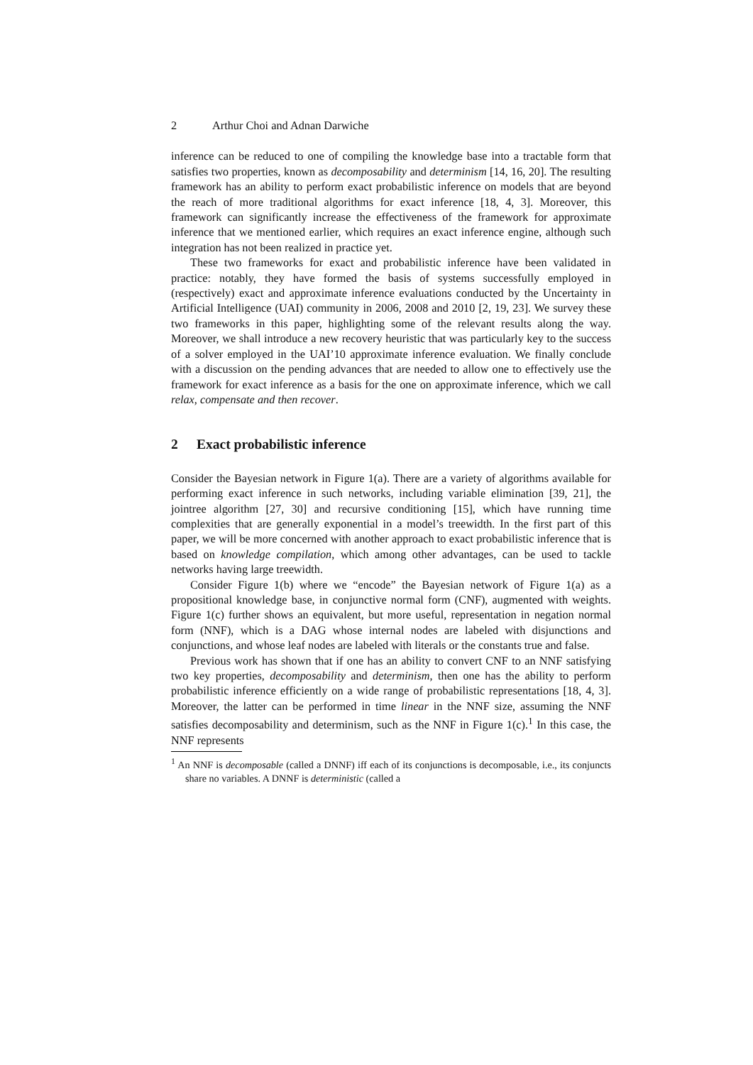2 Arthur Choi and Adnan Darwiche
inference can be reduced to one of compiling the knowledge base into a tractable form that satisfies two properties, known as decomposability and determinism [14, 16, 20]. The resulting framework has an ability to perform exact probabilistic inference on models that are beyond the reach of more traditional algorithms for exact inference [18, 4, 3]. Moreover, this framework can significantly increase the effectiveness of the framework for approximate inference that we mentioned earlier, which requires an exact inference engine, although such integration has not been realized in practice yet.
These two frameworks for exact and probabilistic inference have been validated in practice: notably, they have formed the basis of systems successfully employed in (respectively) exact and approximate inference evaluations conducted by the Uncertainty in Artificial Intelligence (UAI) community in 2006, 2008 and 2010 [2, 19, 23]. We survey these two frameworks in this paper, highlighting some of the relevant results along the way. Moreover, we shall introduce a new recovery heuristic that was particularly key to the success of a solver employed in the UAI’10 approximate inference evaluation. We finally conclude with a discussion on the pending advances that are needed to allow one to effectively use the framework for exact inference as a basis for the one on approximate inference, which we call relax, compensate and then recover.
2 Exact probabilistic inference
Consider the Bayesian network in Figure 1(a). There are a variety of algorithms available for performing exact inference in such networks, including variable elimination [39, 21], the jointree algorithm [27, 30] and recursive conditioning [15], which have running time complexities that are generally exponential in a model’s treewidth. In the first part of this paper, we will be more concerned with another approach to exact probabilistic inference that is based on knowledge compilation, which among other advantages, can be used to tackle networks having large treewidth.
Consider Figure 1(b) where we “encode” the Bayesian network of Figure 1(a) as a propositional knowledge base, in conjunctive normal form (CNF), augmented with weights. Figure 1(c) further shows an equivalent, but more useful, representation in negation normal form (NNF), which is a DAG whose internal nodes are labeled with disjunctions and conjunctions, and whose leaf nodes are labeled with literals or the constants true and false.
Previous work has shown that if one has an ability to convert CNF to an NNF satisfying two key properties, decomposability and determinism, then one has the ability to perform probabilistic inference efficiently on a wide range of probabilistic representations [18, 4, 3]. Moreover, the latter can be performed in time linear in the NNF size, assuming the NNF satisfies decomposability and determinism, such as the NNF in Figure 1(c).<sup>1</sup> In this case, the NNF represents
<sup>1</sup> An NNF is decomposable (called a DNNF) iff each of its conjunctions is decomposable, i.e., its conjuncts share no variables. A DNNF is deterministic (called a